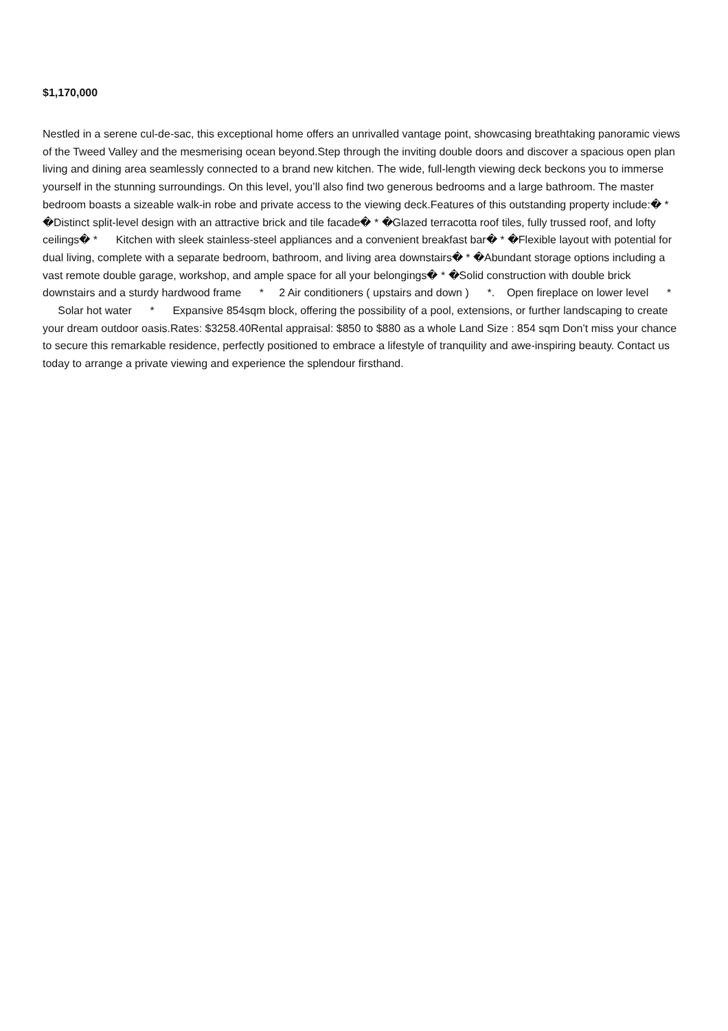$1,170,000
Nestled in a serene cul-de-sac, this exceptional home offers an unrivalled vantage point, showcasing breathtaking panoramic views of the Tweed Valley and the mesmerising ocean beyond.Step through the inviting double doors and discover a spacious open plan living and dining area seamlessly connected to a brand new kitchen. The wide, full-length viewing deck beckons you to immerse yourself in the stunning surroundings. On this level, you’ll also find two generous bedrooms and a large bathroom. The master bedroom boasts a sizeable walk-in robe and private access to the viewing deck.Features of this outstanding property include:� * �Distinct split-level design with an attractive brick and tile facade� * �Glazed terracotta roof tiles, fully trussed roof, and lofty ceilings� * Kitchen with sleek stainless-steel appliances and a convenient breakfast bar� * �Flexible layout with potential for dual living, complete with a separate bedroom, bathroom, and living area downstairs� * �Abundant storage options including a vast remote double garage, workshop, and ample space for all your belongings� * �Solid construction with double brick downstairs and a sturdy hardwood frame * 2 Air conditioners ( upstairs and down ) *. Open fireplace on lower level * Solar hot water * Expansive 854sqm block, offering the possibility of a pool, extensions, or further landscaping to create your dream outdoor oasis.Rates: $3258.40Rental appraisal: $850 to $880 as a whole Land Size : 854 sqm Don’t miss your chance to secure this remarkable residence, perfectly positioned to embrace a lifestyle of tranquility and awe-inspiring beauty. Contact us today to arrange a private viewing and experience the splendour firsthand.